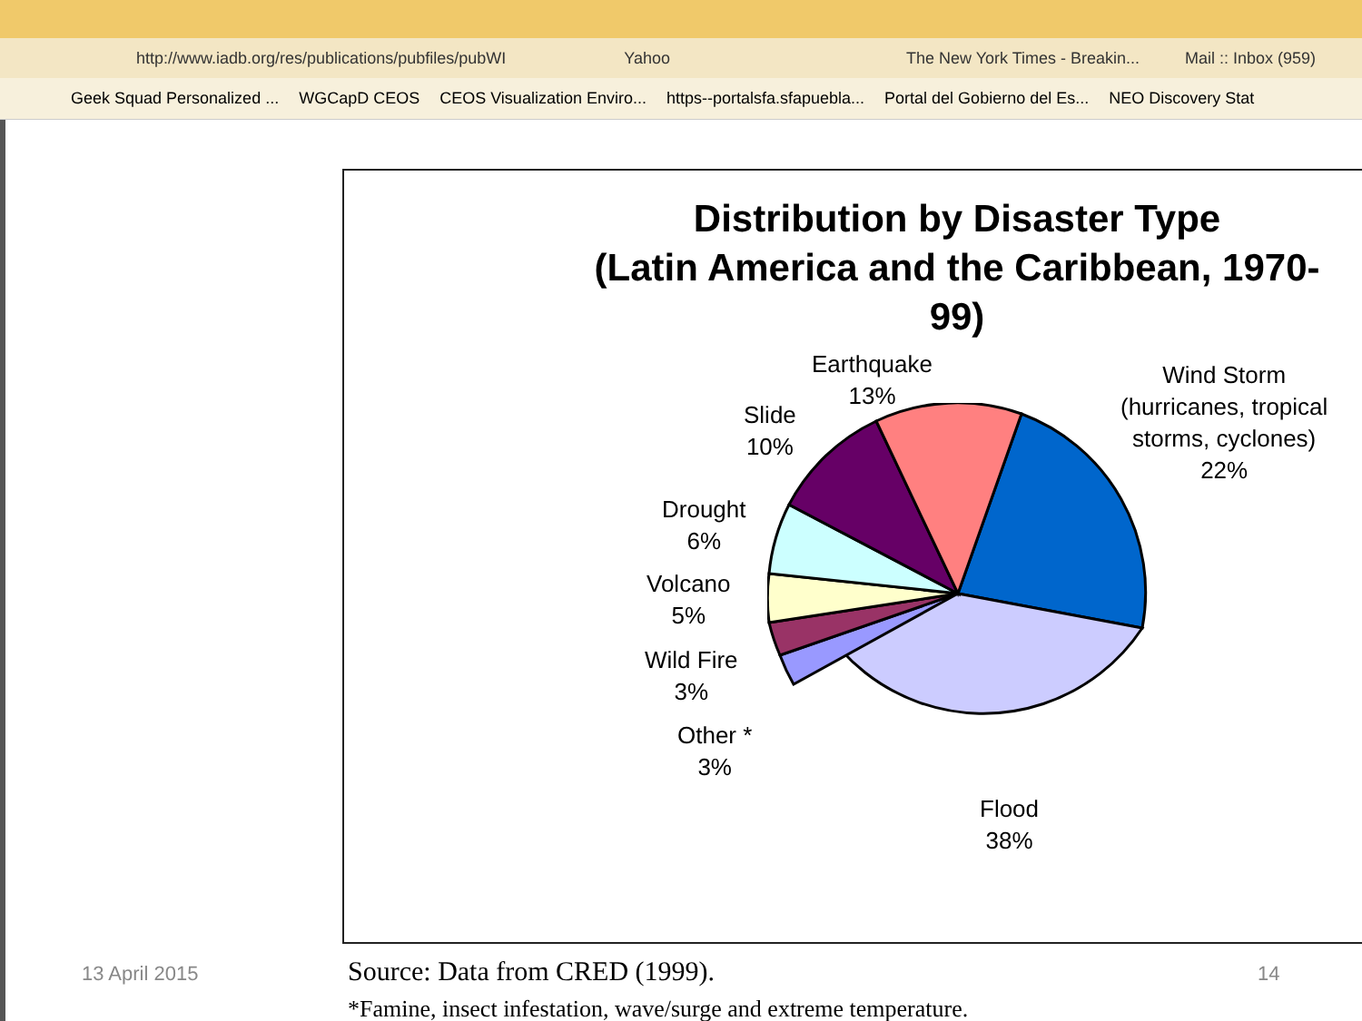http://www.iadb.org/res/publications/pubfiles/pubWI Yahoo The New York Times - Breakin... Mail :: Inbox (959)
Geek Squad Personalized ... WGCapD CEOS CEOS Visualization Enviro... https--portalsfa.sfapuebla... Portal del Gobierno del Es... NEO Discovery Stat
Distribution by Disaster Type
(Latin America and the Caribbean, 1970-99)
Earthquake
13%
Wind Storm
(hurricanes, tropical
storms, cyclones)
22%
Slide
10%
Drought
6%
Volcano
5%
Wild Fire
3%
Other *
3%
Flood
38%
13 April 2015
Source: Data from CRED (1999).
*Famine, insect infestation, wave/surge and extreme temperature.
14